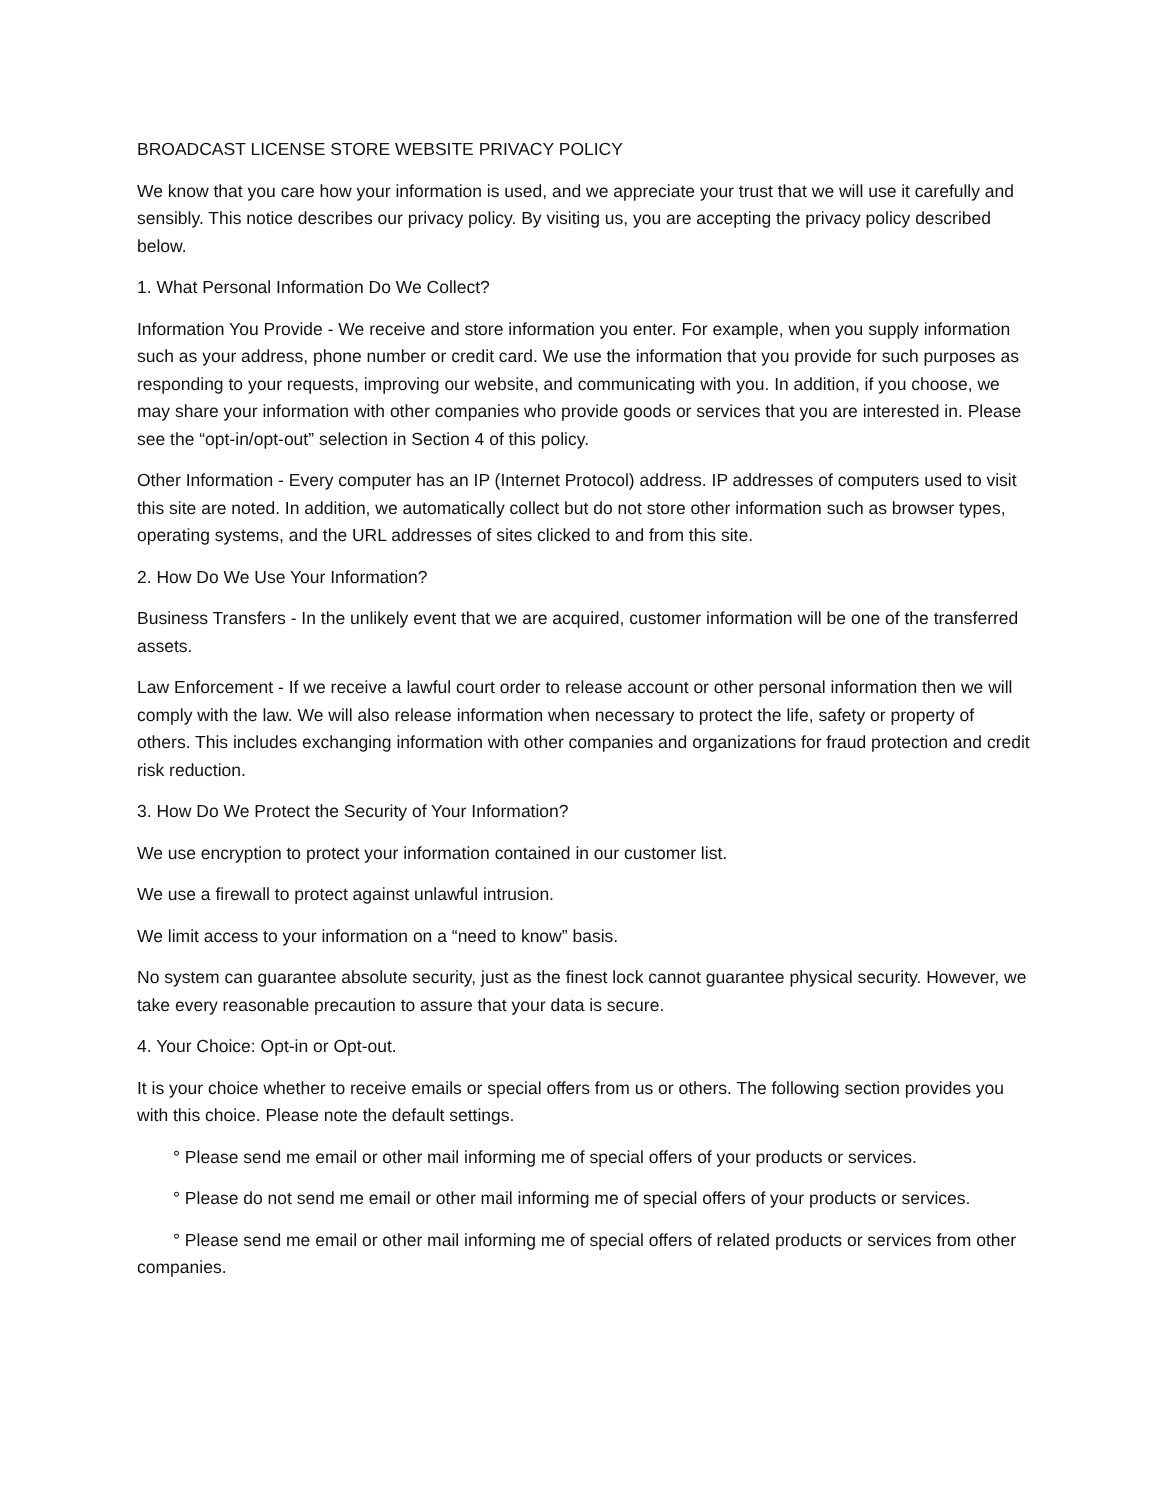BROADCAST LICENSE STORE WEBSITE PRIVACY POLICY
We know that you care how your information is used, and we appreciate your trust that we will use it carefully and sensibly. This notice describes our privacy policy. By visiting us, you are accepting the privacy policy described below.
1. What Personal Information Do We Collect?
Information You Provide - We receive and store information you enter. For example, when you supply information such as your address, phone number or credit card. We use the information that you provide for such purposes as responding to your requests, improving our website, and communicating with you. In addition, if you choose, we may share your information with other companies who provide goods or services that you are interested in. Please see the “opt-in/opt-out” selection in Section 4 of this policy.
Other Information - Every computer has an IP (Internet Protocol) address. IP addresses of computers used to visit this site are noted. In addition, we automatically collect but do not store other information such as browser types, operating systems, and the URL addresses of sites clicked to and from this site.
2. How Do We Use Your Information?
Business Transfers - In the unlikely event that we are acquired, customer information will be one of the transferred assets.
Law Enforcement - If we receive a lawful court order to release account or other personal information then we will comply with the law. We will also release information when necessary to protect the life, safety or property of others. This includes exchanging information with other companies and organizations for fraud protection and credit risk reduction.
3. How Do We Protect the Security of Your Information?
We use encryption to protect your information contained in our customer list.
We use a firewall to protect against unlawful intrusion.
We limit access to your information on a “need to know” basis.
No system can guarantee absolute security, just as the finest lock cannot guarantee physical security. However, we take every reasonable precaution to assure that your data is secure.
4. Your Choice: Opt-in or Opt-out.
It is your choice whether to receive emails or special offers from us or others. The following section provides you with this choice. Please note the default settings.
° Please send me email or other mail informing me of special offers of your products or services.
° Please do not send me email or other mail informing me of special offers of your products or services.
° Please send me email or other mail informing me of special offers of related products or services from other companies.